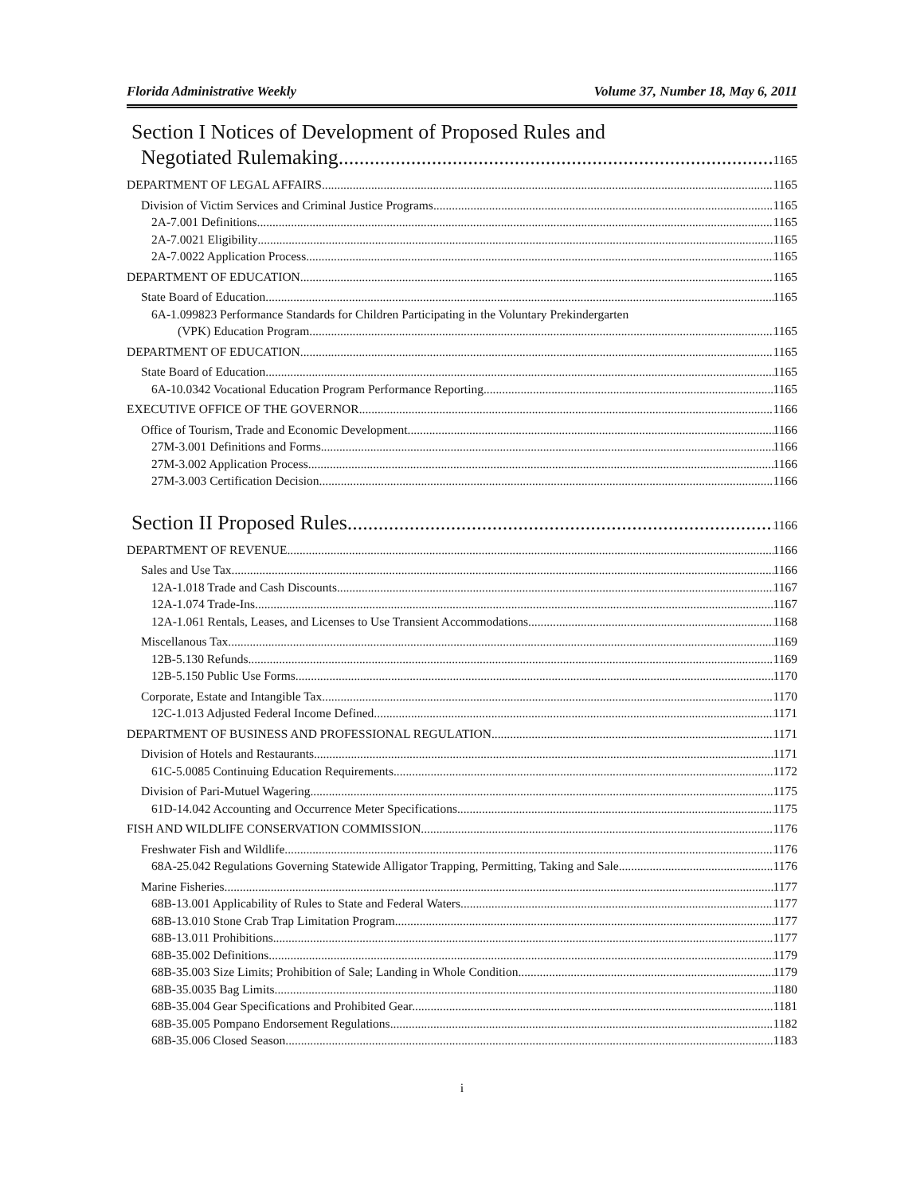Florida Administrative Weekly Volume 37, Number 18, May 6, 2011
Section I Notices of Development of Proposed Rules and
Negotiated Rulemaking 1165
DEPARTMENT OF LEGAL AFFAIRS 1165
Division of Victim Services and Criminal Justice Programs 1165
2A-7.001 Definitions 1165
2A-7.0021 Eligibility 1165
2A-7.0022 Application Process 1165
DEPARTMENT OF EDUCATION 1165
State Board of Education 1165
6A-1.099823 Performance Standards for Children Participating in the Voluntary Prekindergarten
(VPK) Education Program. 1165
DEPARTMENT OF EDUCATION 1165
State Board of Education 1165
6A-10.0342 Vocational Education Program Performance Reporting 1165
EXECUTIVE OFFICE OF THE GOVERNOR 1166
Office of Tourism, Trade and Economic Development 1166
27M-3.001 Definitions and Forms. 1166
27M-3.002 Application Process 1166
27M-3.003 Certification Decision 1166
Section II Proposed Rules 1166
DEPARTMENT OF REVENUE 1166
Sales and Use Tax 1166
12A-1.018 Trade and Cash Discounts. 1167
12A-1.074 Trade-Ins. 1167
12A-1.061 Rentals, Leases, and Licenses to Use Transient Accommodations. 1168
Miscellanous Tax 1169
12B-5.130 Refunds. 1169
12B-5.150 Public Use Forms. 1170
Corporate, Estate and Intangible Tax 1170
12C-1.013 Adjusted Federal Income Defined. 1171
DEPARTMENT OF BUSINESS AND PROFESSIONAL REGULATION 1171
Division of Hotels and Restaurants 1171
61C-5.0085 Continuing Education Requirements. 1172
Division of Pari-Mutuel Wagering 1175
61D-14.042 Accounting and Occurrence Meter Specifications. 1175
FISH AND WILDLIFE CONSERVATION COMMISSION 1176
Freshwater Fish and Wildlife 1176
68A-25.042 Regulations Governing Statewide Alligator Trapping, Permitting, Taking and Sale. 1176
Marine Fisheries 1177
68B-13.001 Applicability of Rules to State and Federal Waters. 1177
68B-13.010 Stone Crab Trap Limitation Program. 1177
68B-13.011 Prohibitions. 1177
68B-35.002 Definitions. 1179
68B-35.003 Size Limits; Prohibition of Sale; Landing in Whole Condition. 1179
68B-35.0035 Bag Limits. 1180
68B-35.004 Gear Specifications and Prohibited Gear. 1181
68B-35.005 Pompano Endorsement Regulations. 1182
68B-35.006 Closed Season. 1183
i